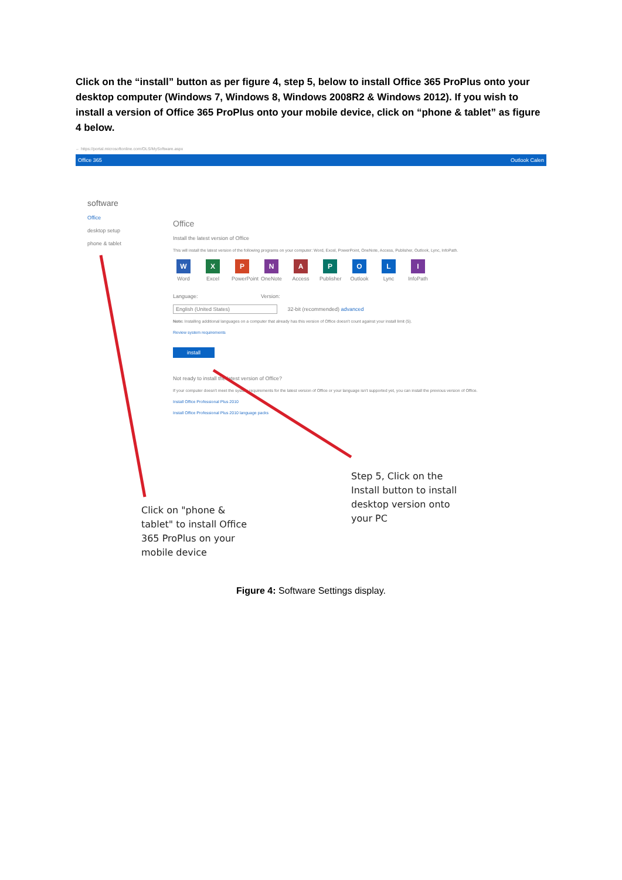Click on the “install” button as per figure 4, step 5, below to install Office 365 ProPlus onto your desktop computer (Windows 7, Windows 8, Windows 2008R2 & Windows 2012). If you wish to install a version of Office 365 ProPlus onto your mobile device, click on “phone & tablet” as figure 4 below.
← https://portal.microsoftonline.com/OLS/MySoftware.aspx
Office 365 Outlook Calen
software
Office
desktop setup
phone & tablet
Office
Install the latest version of Office
This will install the latest version of the following programs on your computer: Word, Excel, PowerPoint, OneNote, Access, Publisher, Outlook, Lync, InfoPath.
W
Word
X
Excel
P
PowerPoint
N
OneNote
A
Access
P
Publisher
O
Outlook
L
Lync
I
InfoPath
Language: Version:
English (United States) 32-bit (recommended) advanced
Note: Installing additional languages on a computer that already has this version of Office doesn't count against your install limit (5).
Review system requirements
install
Not ready to install the latest version of Office?
If your computer doesn't meet the system requirements for the latest version of Office or your language isn't supported yet, you can install the previous version of Office.
Install Office Professional Plus 2010
Install Office Professional Plus 2010 language packs
Click on "phone & tablet" to install Office 365 ProPlus on your mobile device
Step 5, Click on the Install button to install desktop version onto your PC
Figure 4: Software Settings display.